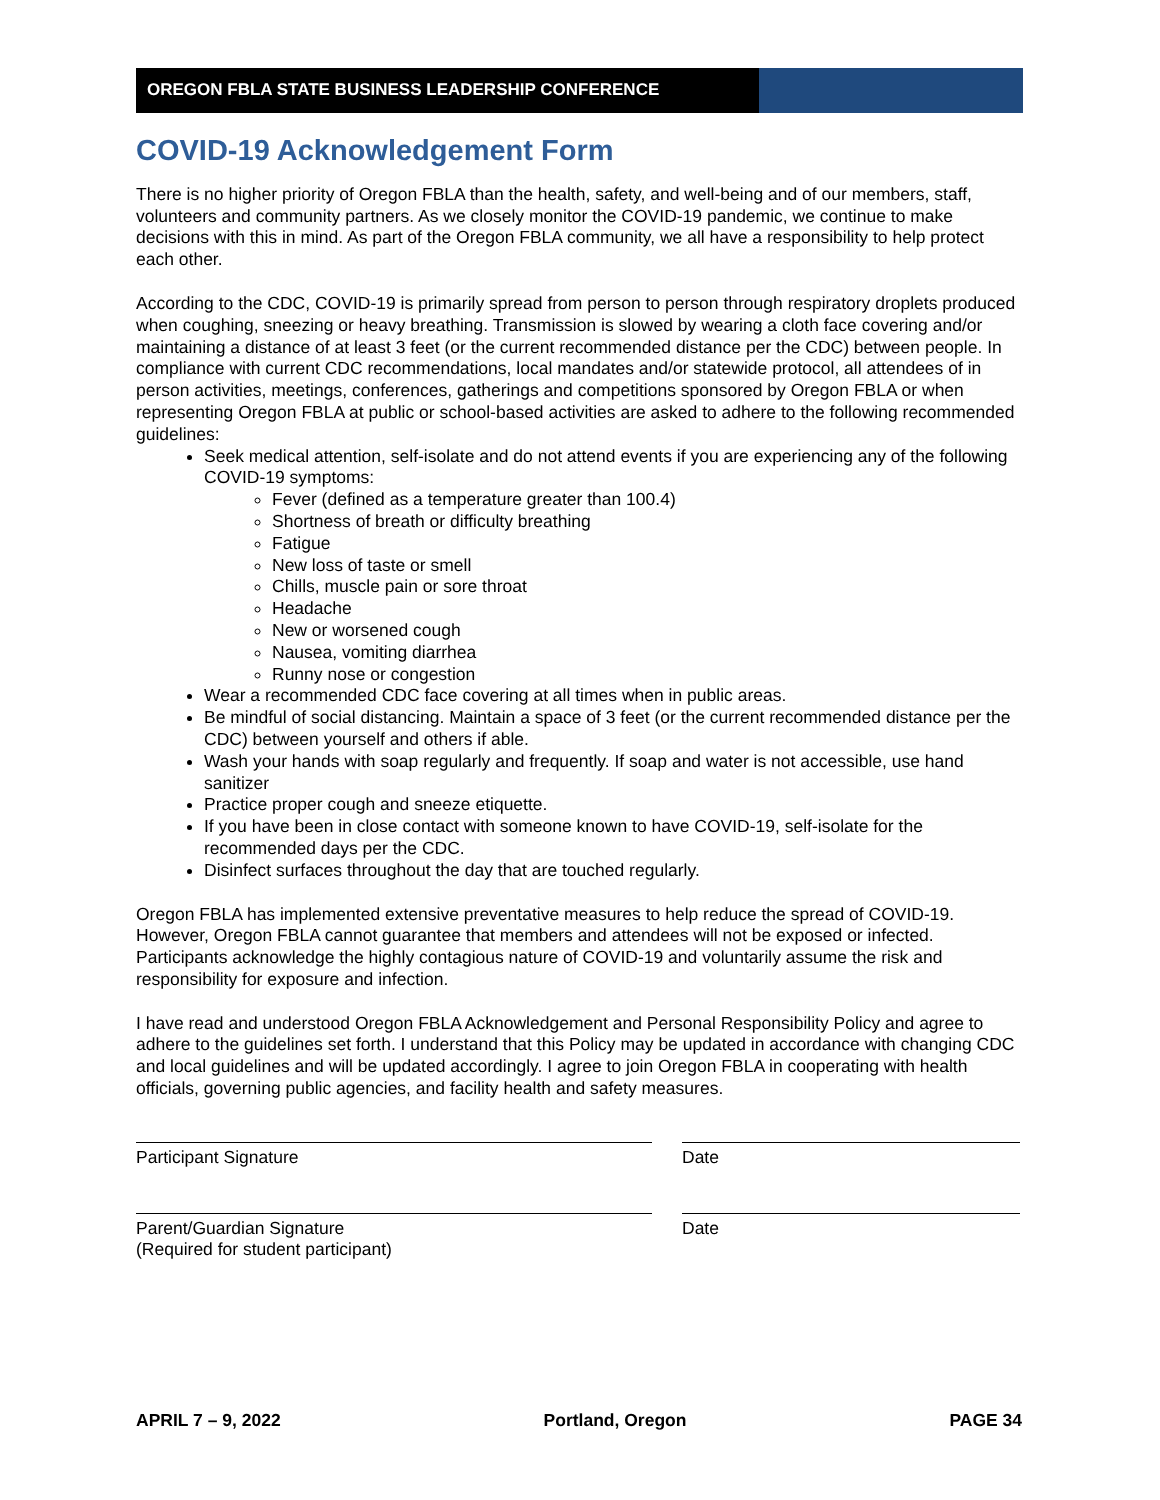OREGON FBLA STATE BUSINESS LEADERSHIP CONFERENCE
COVID-19 Acknowledgement Form
There is no higher priority of Oregon FBLA than the health, safety, and well-being and of our members, staff, volunteers and community partners. As we closely monitor the COVID-19 pandemic, we continue to make decisions with this in mind. As part of the Oregon FBLA community, we all have a responsibility to help protect each other.
According to the CDC, COVID-19 is primarily spread from person to person through respiratory droplets produced when coughing, sneezing or heavy breathing. Transmission is slowed by wearing a cloth face covering and/or maintaining a distance of at least 3 feet (or the current recommended distance per the CDC) between people. In compliance with current CDC recommendations, local mandates and/or statewide protocol, all attendees of in person activities, meetings, conferences, gatherings and competitions sponsored by Oregon FBLA or when representing Oregon FBLA at public or school-based activities are asked to adhere to the following recommended guidelines:
Seek medical attention, self-isolate and do not attend events if you are experiencing any of the following COVID-19 symptoms:
Fever (defined as a temperature greater than 100.4)
Shortness of breath or difficulty breathing
Fatigue
New loss of taste or smell
Chills, muscle pain or sore throat
Headache
New or worsened cough
Nausea, vomiting diarrhea
Runny nose or congestion
Wear a recommended CDC face covering at all times when in public areas.
Be mindful of social distancing. Maintain a space of 3 feet (or the current recommended distance per the CDC) between yourself and others if able.
Wash your hands with soap regularly and frequently. If soap and water is not accessible, use hand sanitizer
Practice proper cough and sneeze etiquette.
If you have been in close contact with someone known to have COVID-19, self-isolate for the recommended days per the CDC.
Disinfect surfaces throughout the day that are touched regularly.
Oregon FBLA has implemented extensive preventative measures to help reduce the spread of COVID-19. However, Oregon FBLA cannot guarantee that members and attendees will not be exposed or infected. Participants acknowledge the highly contagious nature of COVID-19 and voluntarily assume the risk and responsibility for exposure and infection.
I have read and understood Oregon FBLA Acknowledgement and Personal Responsibility Policy and agree to adhere to the guidelines set forth. I understand that this Policy may be updated in accordance with changing CDC and local guidelines and will be updated accordingly. I agree to join Oregon FBLA in cooperating with health officials, governing public agencies, and facility health and safety measures.
Participant Signature Date
Parent/Guardian Signature
(Required for student participant)
Date
APRIL 7 – 9, 2022 Portland, Oregon PAGE 34